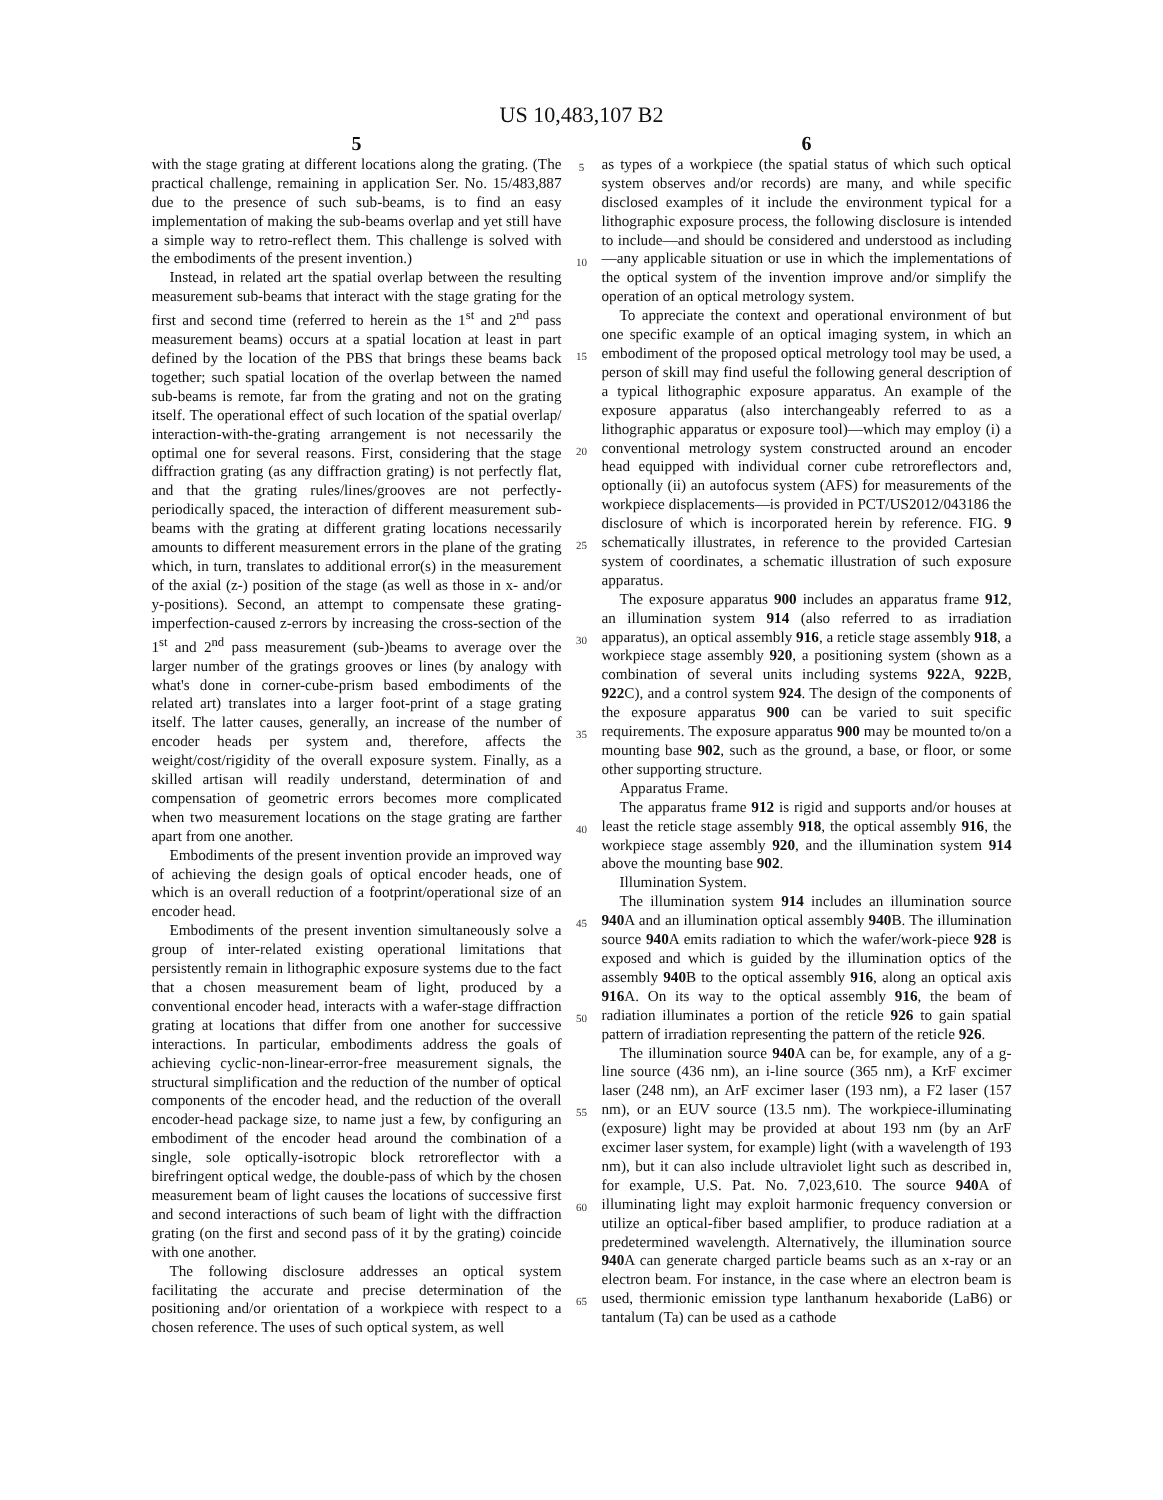US 10,483,107 B2
5
with the stage grating at different locations along the grating. (The practical challenge, remaining in application Ser. No. 15/483,887 due to the presence of such sub-beams, is to find an easy implementation of making the sub-beams overlap and yet still have a simple way to retro-reflect them. This challenge is solved with the embodiments of the present invention.)
Instead, in related art the spatial overlap between the resulting measurement sub-beams that interact with the stage grating for the first and second time (referred to herein as the 1<sup>st</sup> and 2<sup>nd</sup> pass measurement beams) occurs at a spatial location at least in part defined by the location of the PBS that brings these beams back together; such spatial location of the overlap between the named sub-beams is remote, far from the grating and not on the grating itself. The operational effect of such location of the spatial overlap/ interaction-with-the-grating arrangement is not necessarily the optimal one for several reasons. First, considering that the stage diffraction grating (as any diffraction grating) is not perfectly flat, and that the grating rules/lines/grooves are not perfectly-periodically spaced, the interaction of different measurement sub-beams with the grating at different grating locations necessarily amounts to different measurement errors in the plane of the grating which, in turn, translates to additional error(s) in the measurement of the axial (z-) position of the stage (as well as those in x- and/or y-positions). Second, an attempt to compensate these grating-imperfection-caused z-errors by increasing the cross-section of the 1<sup>st</sup> and 2<sup>nd</sup> pass measurement (sub-)beams to average over the larger number of the gratings grooves or lines (by analogy with what's done in corner-cube-prism based embodiments of the related art) translates into a larger foot-print of a stage grating itself. The latter causes, generally, an increase of the number of encoder heads per system and, therefore, affects the weight/cost/rigidity of the overall exposure system. Finally, as a skilled artisan will readily understand, determination of and compensation of geometric errors becomes more complicated when two measurement locations on the stage grating are farther apart from one another.
Embodiments of the present invention provide an improved way of achieving the design goals of optical encoder heads, one of which is an overall reduction of a footprint/operational size of an encoder head.
Embodiments of the present invention simultaneously solve a group of inter-related existing operational limitations that persistently remain in lithographic exposure systems due to the fact that a chosen measurement beam of light, produced by a conventional encoder head, interacts with a wafer-stage diffraction grating at locations that differ from one another for successive interactions. In particular, embodiments address the goals of achieving cyclic-non-linear-error-free measurement signals, the structural simplification and the reduction of the number of optical components of the encoder head, and the reduction of the overall encoder-head package size, to name just a few, by configuring an embodiment of the encoder head around the combination of a single, sole optically-isotropic block retroreflector with a birefringent optical wedge, the double-pass of which by the chosen measurement beam of light causes the locations of successive first and second interactions of such beam of light with the diffraction grating (on the first and second pass of it by the grating) coincide with one another.
The following disclosure addresses an optical system facilitating the accurate and precise determination of the positioning and/or orientation of a workpiece with respect to a chosen reference. The uses of such optical system, as well
5
10
15
20
25
30
35
40
45
50
55
60
65
6
as types of a workpiece (the spatial status of which such optical system observes and/or records) are many, and while specific disclosed examples of it include the environment typical for a lithographic exposure process, the following disclosure is intended to include—and should be considered and understood as including—any applicable situation or use in which the implementations of the optical system of the invention improve and/or simplify the operation of an optical metrology system.
To appreciate the context and operational environment of but one specific example of an optical imaging system, in which an embodiment of the proposed optical metrology tool may be used, a person of skill may find useful the following general description of a typical lithographic exposure apparatus. An example of the exposure apparatus (also interchangeably referred to as a lithographic apparatus or exposure tool)—which may employ (i) a conventional metrology system constructed around an encoder head equipped with individual corner cube retroreflectors and, optionally (ii) an autofocus system (AFS) for measurements of the workpiece displacements—is provided in PCT/US2012/043186 the disclosure of which is incorporated herein by reference. FIG. 9 schematically illustrates, in reference to the provided Cartesian system of coordinates, a schematic illustration of such exposure apparatus.
The exposure apparatus 900 includes an apparatus frame 912, an illumination system 914 (also referred to as irradiation apparatus), an optical assembly 916, a reticle stage assembly 918, a workpiece stage assembly 920, a positioning system (shown as a combination of several units including systems 922 A, 922 B, 922 C), and a control system 924. The design of the components of the exposure apparatus 900 can be varied to suit specific requirements. The exposure apparatus 900 may be mounted to/on a mounting base 902, such as the ground, a base, or floor, or some other supporting structure.
Apparatus Frame.
The apparatus frame 912 is rigid and supports and/or houses at least the reticle stage assembly 918, the optical assembly 916, the workpiece stage assembly 920, and the illumination system 914 above the mounting base 902.
Illumination System.
The illumination system 914 includes an illumination source 940 A and an illumination optical assembly 940 B. The illumination source 940 A emits radiation to which the wafer/work-piece 928 is exposed and which is guided by the illumination optics of the assembly 940 B to the optical assembly 916, along an optical axis 916 A. On its way to the optical assembly 916, the beam of radiation illuminates a portion of the reticle 926 to gain spatial pattern of irradiation representing the pattern of the reticle 926.
The illumination source 940 A can be, for example, any of a g-line source (436 nm), an i-line source (365 nm), a KrF excimer laser (248 nm), an ArF excimer laser (193 nm), a F2 laser (157 nm), or an EUV source (13.5 nm). The workpiece-illuminating (exposure) light may be provided at about 193 nm (by an ArF excimer laser system, for example) light (with a wavelength of 193 nm), but it can also include ultraviolet light such as described in, for example, U.S. Pat. No. 7,023,610. The source 940 A of illuminating light may exploit harmonic frequency conversion or utilize an optical-fiber based amplifier, to produce radiation at a predetermined wavelength. Alternatively, the illumination source 940 A can generate charged particle beams such as an x-ray or an electron beam. For instance, in the case where an electron beam is used, thermionic emission type lanthanum hexaboride (LaB6) or tantalum (Ta) can be used as a cathode